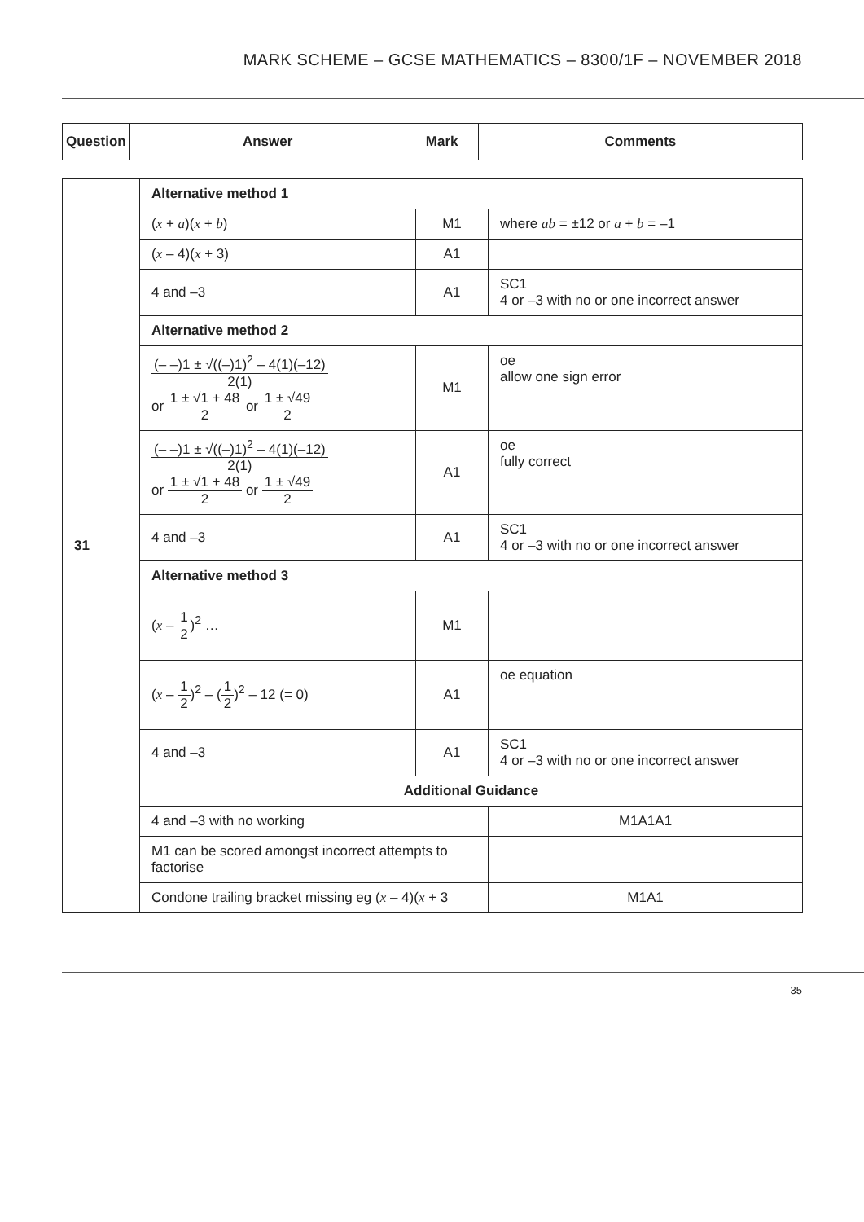MARK SCHEME – GCSE MATHEMATICS – 8300/1F – NOVEMBER 2018
| Question | Answer | Mark | Comments |
| --- | --- | --- | --- |
| 31 | Alternative method 1 | | |
| | ( x + a )( x + b ) | M1 | where ab = ±12 or a + b = –1 |
| | ( x – 4)( x + 3) | A1 | |
| | 4 and –3 | A1 | SC1 4 or –3 with no or one incorrect answer |
| | Alternative method 2 | | |
| | (– –)1 ± √((–)1)<sup>2</sup> – 4(1)(–12) 2(1) or 1 ± √1 + 48 2 or 1 ± √49 2 | M1 | oe allow one sign error |
| | (– –)1 ± √((–)1)<sup>2</sup> – 4(1)(–12) 2(1) or 1 ± √1 + 48 2 or 1 ± √49 2 | A1 | oe fully correct |
| | 4 and –3 | A1 | SC1 4 or –3 with no or one incorrect answer |
| | Alternative method 3 | | |
| | ( x – 1 2 )<sup>2</sup> … | M1 | |
| | ( x – 1 2 )<sup>2</sup> – ( 1 2 )<sup>2</sup> – 12 (= 0) | A1 | oe equation |
| | 4 and –3 | A1 | SC1 4 or –3 with no or one incorrect answer |
| | Additional Guidance | | |
| | 4 and –3 with no working | | M1A1A1 |
| | M1 can be scored amongst incorrect attempts to factorise | | |
| | Condone trailing bracket missing eg ( x – 4)( x + 3 | | M1A1 |
35